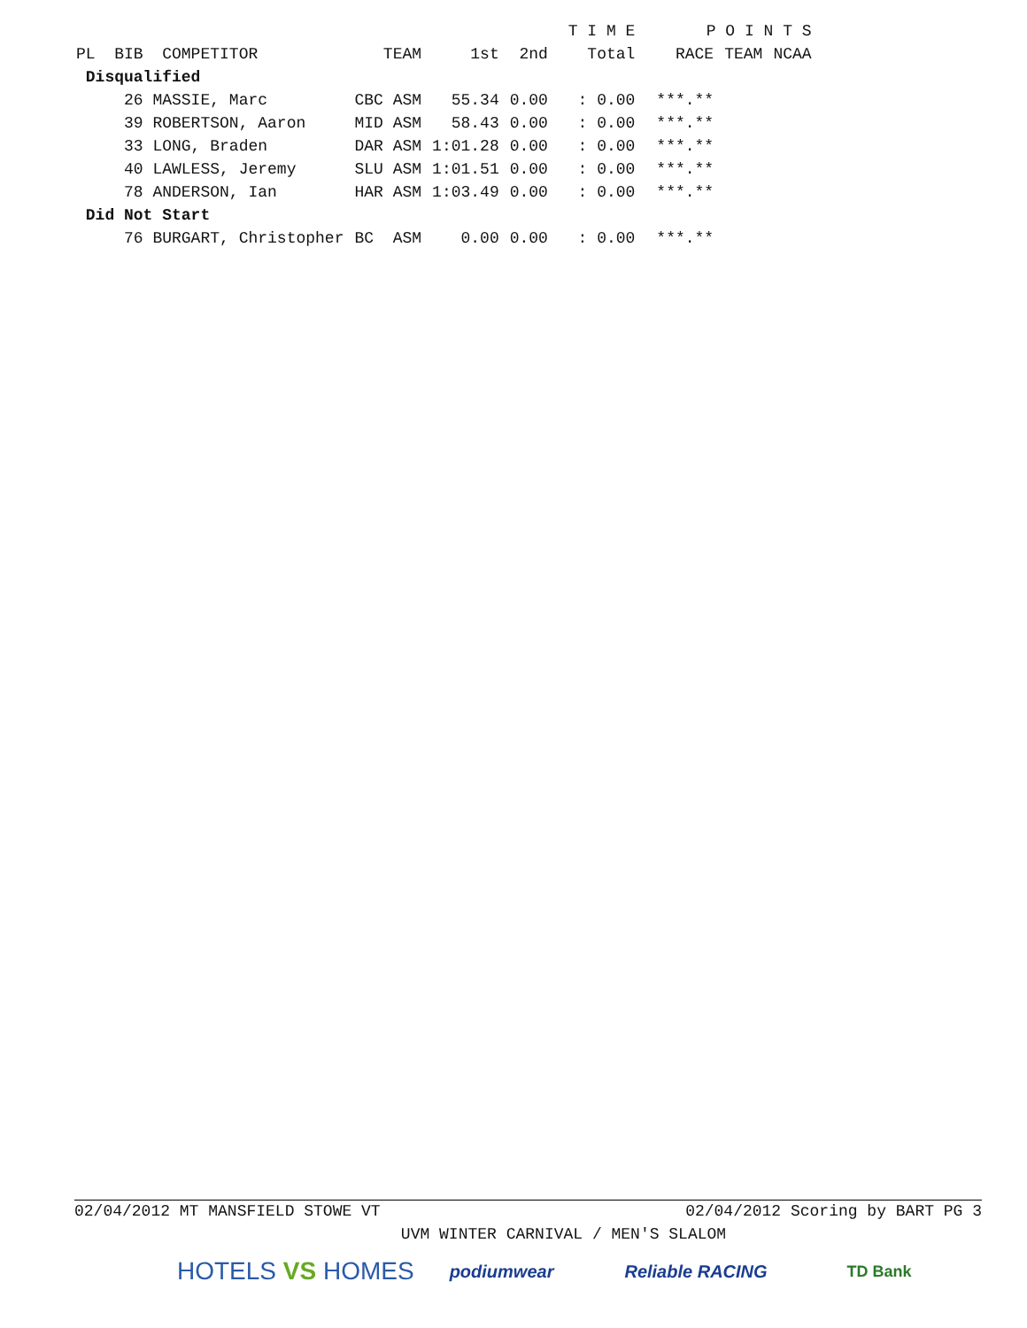| | | | | T I M E | | P O I N T S | | |
| --- | --- | --- | --- | --- | --- | --- | --- | --- |
| PL BIB COMPETITOR | TEAM | 1st | 2nd | Total | | RACE | TEAM | NCAA |
| Disqualified | | | | | | | | |
| 26 MASSIE, Marc | CBC ASM | 55.34 | 0.00 | : 0.00 | | ***.** | | |
| 39 ROBERTSON, Aaron | MID ASM | 58.43 | 0.00 | : 0.00 | | ***.** | | |
| 33 LONG, Braden | DAR ASM | 1:01.28 | 0.00 | : 0.00 | | ***.** | | |
| 40 LAWLESS, Jeremy | SLU ASM | 1:01.51 | 0.00 | : 0.00 | | ***.** | | |
| 78 ANDERSON, Ian | HAR ASM | 1:03.49 | 0.00 | : 0.00 | | ***.** | | |
| Did Not Start | | | | | | | | |
| 76 BURGART, Christopher | BC ASM | 0.00 | 0.00 | : 0.00 | | ***.** | | |
02/04/2012 MT MANSFIELD STOWE VT 02/04/2012 Scoring by BART PG 3
UVM WINTER CARNIVAL / MEN'S SLALOM
HOTELS VS HOMES podiumwear Reliable RACING TD Bank